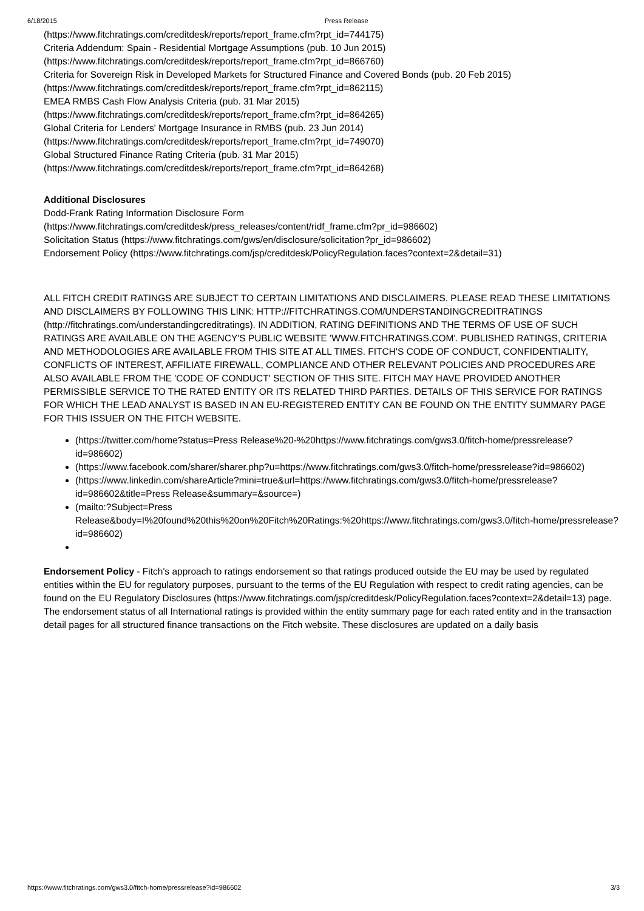6/18/2015 Press Release
(https://www.fitchratings.com/creditdesk/reports/report_frame.cfm?rpt_id=744175)
Criteria Addendum: Spain - Residential Mortgage Assumptions (pub. 10 Jun 2015)
(https://www.fitchratings.com/creditdesk/reports/report_frame.cfm?rpt_id=866760)
Criteria for Sovereign Risk in Developed Markets for Structured Finance and Covered Bonds (pub. 20 Feb 2015)
(https://www.fitchratings.com/creditdesk/reports/report_frame.cfm?rpt_id=862115)
EMEA RMBS Cash Flow Analysis Criteria (pub. 31 Mar 2015)
(https://www.fitchratings.com/creditdesk/reports/report_frame.cfm?rpt_id=864265)
Global Criteria for Lenders' Mortgage Insurance in RMBS (pub. 23 Jun 2014)
(https://www.fitchratings.com/creditdesk/reports/report_frame.cfm?rpt_id=749070)
Global Structured Finance Rating Criteria (pub. 31 Mar 2015)
(https://www.fitchratings.com/creditdesk/reports/report_frame.cfm?rpt_id=864268)
Additional Disclosures
Dodd-Frank Rating Information Disclosure Form
(https://www.fitchratings.com/creditdesk/press_releases/content/ridf_frame.cfm?pr_id=986602)
Solicitation Status (https://www.fitchratings.com/gws/en/disclosure/solicitation?pr_id=986602)
Endorsement Policy (https://www.fitchratings.com/jsp/creditdesk/PolicyRegulation.faces?context=2&detail=31)
ALL FITCH CREDIT RATINGS ARE SUBJECT TO CERTAIN LIMITATIONS AND DISCLAIMERS. PLEASE READ THESE LIMITATIONS AND DISCLAIMERS BY FOLLOWING THIS LINK: HTTP://FITCHRATINGS.COM/UNDERSTANDINGCREDITRATINGS (http://fitchratings.com/understandingcreditratings). IN ADDITION, RATING DEFINITIONS AND THE TERMS OF USE OF SUCH RATINGS ARE AVAILABLE ON THE AGENCY'S PUBLIC WEBSITE 'WWW.FITCHRATINGS.COM'. PUBLISHED RATINGS, CRITERIA AND METHODOLOGIES ARE AVAILABLE FROM THIS SITE AT ALL TIMES. FITCH'S CODE OF CONDUCT, CONFIDENTIALITY, CONFLICTS OF INTEREST, AFFILIATE FIREWALL, COMPLIANCE AND OTHER RELEVANT POLICIES AND PROCEDURES ARE ALSO AVAILABLE FROM THE 'CODE OF CONDUCT' SECTION OF THIS SITE. FITCH MAY HAVE PROVIDED ANOTHER PERMISSIBLE SERVICE TO THE RATED ENTITY OR ITS RELATED THIRD PARTIES. DETAILS OF THIS SERVICE FOR RATINGS FOR WHICH THE LEAD ANALYST IS BASED IN AN EU-REGISTERED ENTITY CAN BE FOUND ON THE ENTITY SUMMARY PAGE FOR THIS ISSUER ON THE FITCH WEBSITE.
(https://twitter.com/home?status=Press Release%20-%20https://www.fitchratings.com/gws3.0/fitch-home/pressrelease?id=986602)
(https://www.facebook.com/sharer/sharer.php?u=https://www.fitchratings.com/gws3.0/fitch-home/pressrelease?id=986602)
(https://www.linkedin.com/shareArticle?mini=true&url=https://www.fitchratings.com/gws3.0/fitch-home/pressrelease?id=986602&title=Press Release&summary=&source=)
(mailto:?Subject=Press Release&body=I%20found%20this%20on%20Fitch%20Ratings:%20https://www.fitchratings.com/gws3.0/fitch-home/pressrelease?id=986602)
Endorsement Policy - Fitch's approach to ratings endorsement so that ratings produced outside the EU may be used by regulated entities within the EU for regulatory purposes, pursuant to the terms of the EU Regulation with respect to credit rating agencies, can be found on the EU Regulatory Disclosures (https://www.fitchratings.com/jsp/creditdesk/PolicyRegulation.faces?context=2&detail=13) page. The endorsement status of all International ratings is provided within the entity summary page for each rated entity and in the transaction detail pages for all structured finance transactions on the Fitch website. These disclosures are updated on a daily basis
https://www.fitchratings.com/gws3.0/fitch-home/pressrelease?id=986602 3/3